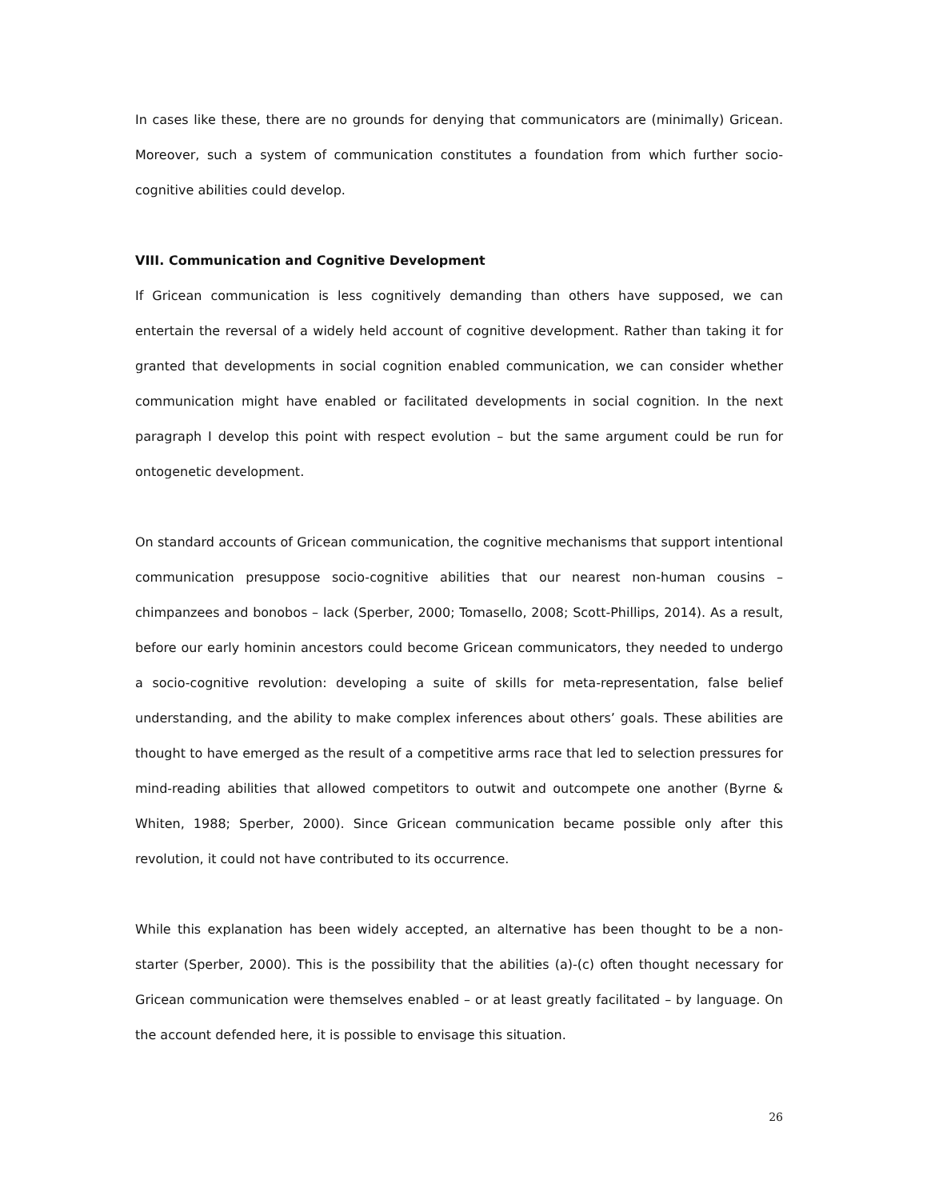In cases like these, there are no grounds for denying that communicators are (minimally) Gricean. Moreover, such a system of communication constitutes a foundation from which further socio-cognitive abilities could develop.
VIII. Communication and Cognitive Development
If Gricean communication is less cognitively demanding than others have supposed, we can entertain the reversal of a widely held account of cognitive development. Rather than taking it for granted that developments in social cognition enabled communication, we can consider whether communication might have enabled or facilitated developments in social cognition. In the next paragraph I develop this point with respect evolution – but the same argument could be run for ontogenetic development.
On standard accounts of Gricean communication, the cognitive mechanisms that support intentional communication presuppose socio-cognitive abilities that our nearest non-human cousins – chimpanzees and bonobos – lack (Sperber, 2000; Tomasello, 2008; Scott-Phillips, 2014). As a result, before our early hominin ancestors could become Gricean communicators, they needed to undergo a socio-cognitive revolution: developing a suite of skills for meta-representation, false belief understanding, and the ability to make complex inferences about others’ goals. These abilities are thought to have emerged as the result of a competitive arms race that led to selection pressures for mind-reading abilities that allowed competitors to outwit and outcompete one another (Byrne & Whiten, 1988; Sperber, 2000). Since Gricean communication became possible only after this revolution, it could not have contributed to its occurrence.
While this explanation has been widely accepted, an alternative has been thought to be a non-starter (Sperber, 2000). This is the possibility that the abilities (a)-(c) often thought necessary for Gricean communication were themselves enabled – or at least greatly facilitated – by language. On the account defended here, it is possible to envisage this situation.
26